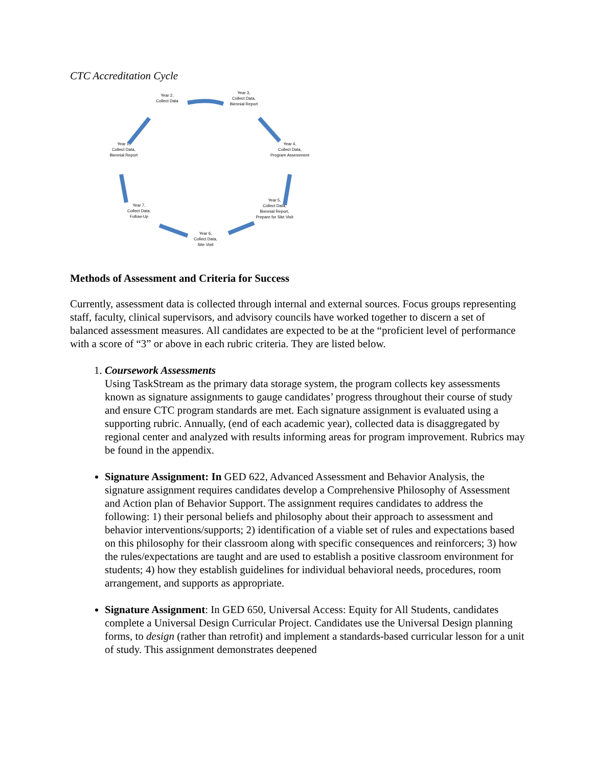CTC Accreditation Cycle
Year 2,
Collect Data
Year 3,
Collect Data,
Biennial Report
Year 4,
Collect Data,
Program Assessment
Year 5,
Collect Data,
Biennial Report,
Prepare for Site Visit
Year 6,
Collect Data,
Site Visit
Year 7,
Collect Data,
Follow-Up
Year 1,
Collect Data,
Biennial Report
Methods of Assessment and Criteria for Success
Currently, assessment data is collected through internal and external sources. Focus groups representing staff, faculty, clinical supervisors, and advisory councils have worked together to discern a set of balanced assessment measures. All candidates are expected to be at the “proficient level of performance with a score of “3” or above in each rubric criteria. They are listed below.
1. Coursework Assessments
Using TaskStream as the primary data storage system, the program collects key assessments known as signature assignments to gauge candidates’ progress throughout their course of study and ensure CTC program standards are met. Each signature assignment is evaluated using a supporting rubric. Annually, (end of each academic year), collected data is disaggregated by regional center and analyzed with results informing areas for program improvement. Rubrics may be found in the appendix.
Signature Assignment: In GED 622, Advanced Assessment and Behavior Analysis, the signature assignment requires candidates develop a Comprehensive Philosophy of Assessment and Action plan of Behavior Support. The assignment requires candidates to address the following: 1) their personal beliefs and philosophy about their approach to assessment and behavior interventions/supports; 2) identification of a viable set of rules and expectations based on this philosophy for their classroom along with specific consequences and reinforcers; 3) how the rules/expectations are taught and are used to establish a positive classroom environment for students; 4) how they establish guidelines for individual behavioral needs, procedures, room arrangement, and supports as appropriate.
Signature Assignment: In GED 650, Universal Access: Equity for All Students, candidates complete a Universal Design Curricular Project. Candidates use the Universal Design planning forms, to design (rather than retrofit) and implement a standards-based curricular lesson for a unit of study. This assignment demonstrates deepened